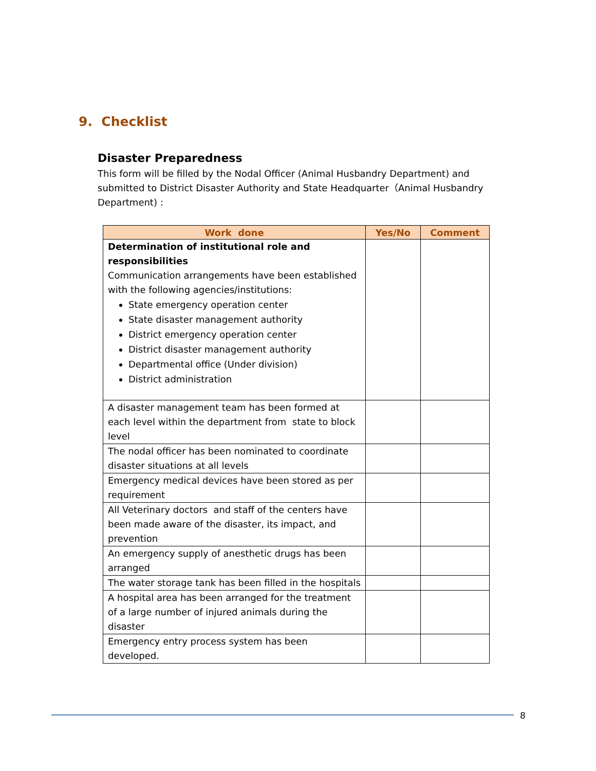9. Checklist
Disaster Preparedness
This form will be filled by the Nodal Officer (Animal Husbandry Department) and submitted to District Disaster Authority and State Headquarter（Animal Husbandry Department) :
| Work done | Yes/No | Comment |
| --- | --- | --- |
| Determination of institutional role and responsibilities Communication arrangements have been established with the following agencies/institutions: State emergency operation center State disaster management authority District emergency operation center District disaster management authority Departmental office (Under division) District administration | | |
| A disaster management team has been formed at each level within the department from state to block level | | |
| The nodal officer has been nominated to coordinate disaster situations at all levels | | |
| Emergency medical devices have been stored as per requirement | | |
| All Veterinary doctors and staff of the centers have been made aware of the disaster, its impact, and prevention | | |
| An emergency supply of anesthetic drugs has been arranged | | |
| The water storage tank has been filled in the hospitals | | |
| A hospital area has been arranged for the treatment of a large number of injured animals during the disaster | | |
| Emergency entry process system has been developed. | | |
8